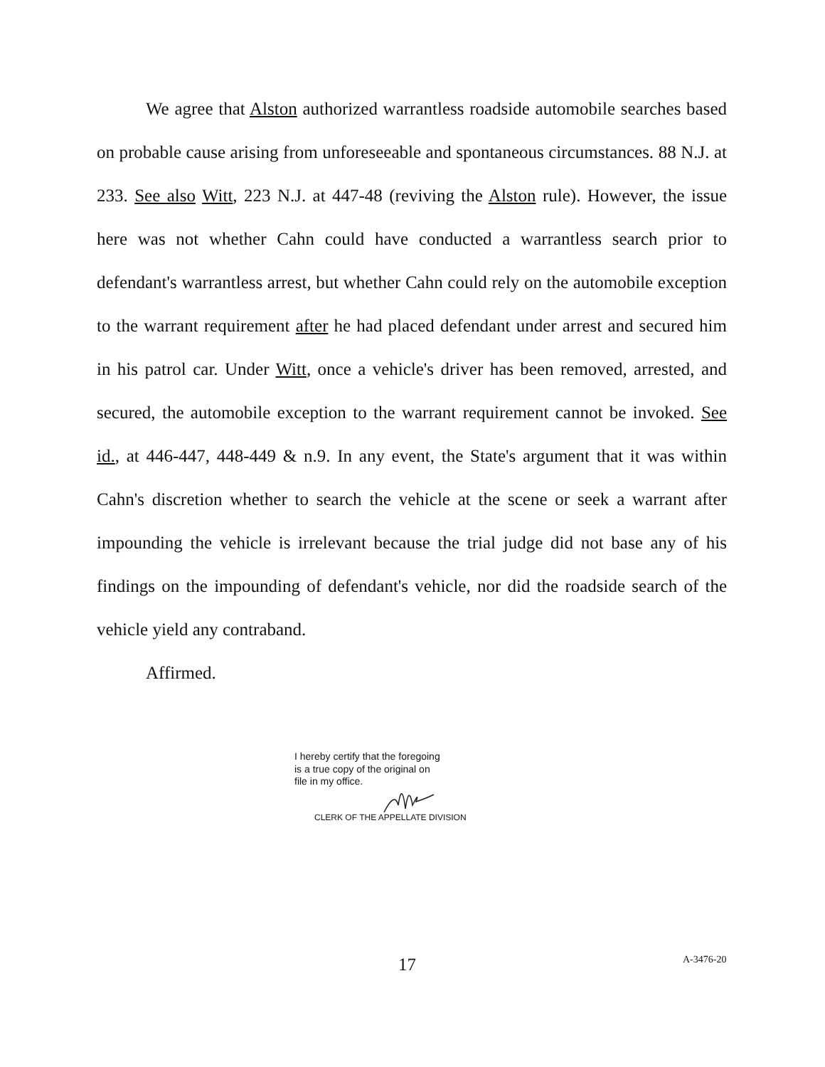We agree that Alston authorized warrantless roadside automobile searches based on probable cause arising from unforeseeable and spontaneous circumstances. 88 N.J. at 233. See also Witt, 223 N.J. at 447-48 (reviving the Alston rule). However, the issue here was not whether Cahn could have conducted a warrantless search prior to defendant's warrantless arrest, but whether Cahn could rely on the automobile exception to the warrant requirement after he had placed defendant under arrest and secured him in his patrol car. Under Witt, once a vehicle's driver has been removed, arrested, and secured, the automobile exception to the warrant requirement cannot be invoked. See id., at 446-447, 448-449 & n.9. In any event, the State's argument that it was within Cahn's discretion whether to search the vehicle at the scene or seek a warrant after impounding the vehicle is irrelevant because the trial judge did not base any of his findings on the impounding of defendant's vehicle, nor did the roadside search of the vehicle yield any contraband.
Affirmed.
I hereby certify that the foregoing
is a true copy of the original on
file in my office.
CLERK OF THE APPELLATE DIVISION
17 A-3476-20